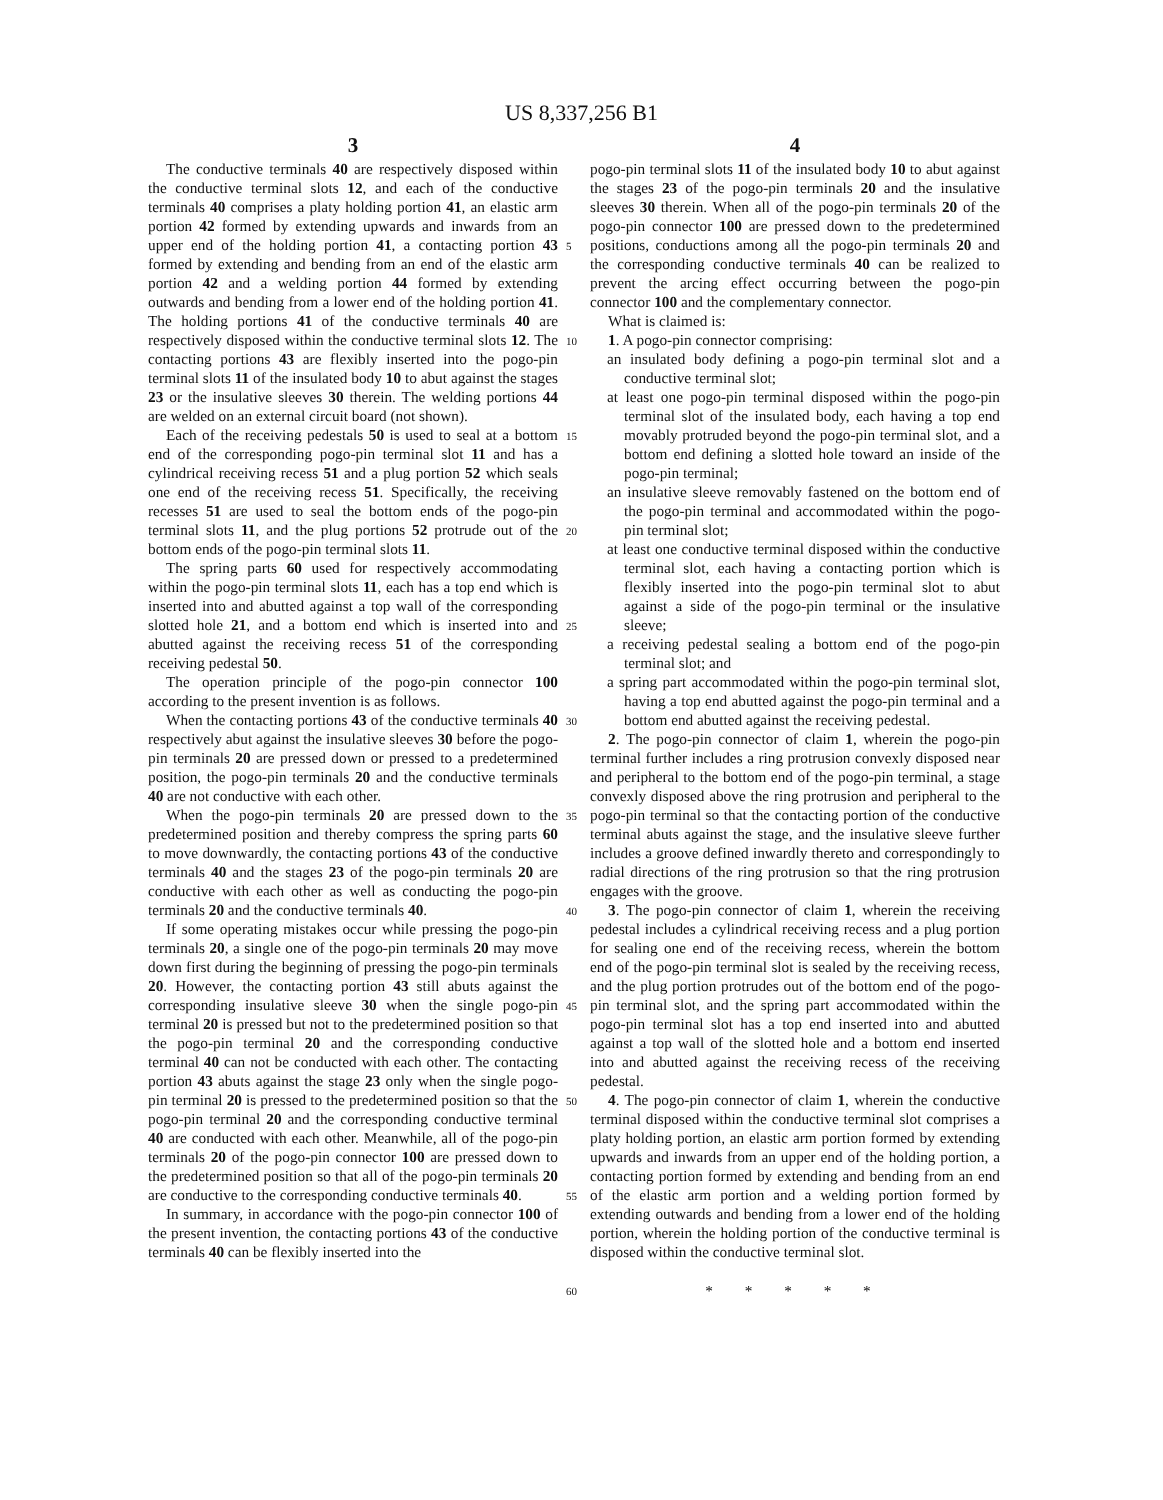US 8,337,256 B1
3
The conductive terminals 40 are respectively disposed within the conductive terminal slots 12, and each of the conductive terminals 40 comprises a platy holding portion 41, an elastic arm portion 42 formed by extending upwards and inwards from an upper end of the holding portion 41, a contacting portion 43 formed by extending and bending from an end of the elastic arm portion 42 and a welding portion 44 formed by extending outwards and bending from a lower end of the holding portion 41. The holding portions 41 of the conductive terminals 40 are respectively disposed within the conductive terminal slots 12. The contacting portions 43 are flexibly inserted into the pogo-pin terminal slots 11 of the insulated body 10 to abut against the stages 23 or the insulative sleeves 30 therein. The welding portions 44 are welded on an external circuit board (not shown).
Each of the receiving pedestals 50 is used to seal at a bottom end of the corresponding pogo-pin terminal slot 11 and has a cylindrical receiving recess 51 and a plug portion 52 which seals one end of the receiving recess 51. Specifically, the receiving recesses 51 are used to seal the bottom ends of the pogo-pin terminal slots 11, and the plug portions 52 protrude out of the bottom ends of the pogo-pin terminal slots 11.
The spring parts 60 used for respectively accommodating within the pogo-pin terminal slots 11, each has a top end which is inserted into and abutted against a top wall of the corresponding slotted hole 21, and a bottom end which is inserted into and abutted against the receiving recess 51 of the corresponding receiving pedestal 50.
The operation principle of the pogo-pin connector 100 according to the present invention is as follows.
When the contacting portions 43 of the conductive terminals 40 respectively abut against the insulative sleeves 30 before the pogo-pin terminals 20 are pressed down or pressed to a predetermined position, the pogo-pin terminals 20 and the conductive terminals 40 are not conductive with each other.
When the pogo-pin terminals 20 are pressed down to the predetermined position and thereby compress the spring parts 60 to move downwardly, the contacting portions 43 of the conductive terminals 40 and the stages 23 of the pogo-pin terminals 20 are conductive with each other as well as conducting the pogo-pin terminals 20 and the conductive terminals 40.
If some operating mistakes occur while pressing the pogo-pin terminals 20, a single one of the pogo-pin terminals 20 may move down first during the beginning of pressing the pogo-pin terminals 20. However, the contacting portion 43 still abuts against the corresponding insulative sleeve 30 when the single pogo-pin terminal 20 is pressed but not to the predetermined position so that the pogo-pin terminal 20 and the corresponding conductive terminal 40 can not be conducted with each other. The contacting portion 43 abuts against the stage 23 only when the single pogo-pin terminal 20 is pressed to the predetermined position so that the pogo-pin terminal 20 and the corresponding conductive terminal 40 are conducted with each other. Meanwhile, all of the pogo-pin terminals 20 of the pogo-pin connector 100 are pressed down to the predetermined position so that all of the pogo-pin terminals 20 are conductive to the corresponding conductive terminals 40.
In summary, in accordance with the pogo-pin connector 100 of the present invention, the contacting portions 43 of the conductive terminals 40 can be flexibly inserted into the
4
pogo-pin terminal slots 11 of the insulated body 10 to abut against the stages 23 of the pogo-pin terminals 20 and the insulative sleeves 30 therein. When all of the pogo-pin terminals 20 of the pogo-pin connector 100 are pressed down to the predetermined positions, conductions among all the pogo-pin terminals 20 and the corresponding conductive terminals 40 can be realized to prevent the arcing effect occurring between the pogo-pin connector 100 and the complementary connector.
What is claimed is:
1. A pogo-pin connector comprising:
an insulated body defining a pogo-pin terminal slot and a conductive terminal slot;
at least one pogo-pin terminal disposed within the pogo-pin terminal slot of the insulated body, each having a top end movably protruded beyond the pogo-pin terminal slot, and a bottom end defining a slotted hole toward an inside of the pogo-pin terminal;
an insulative sleeve removably fastened on the bottom end of the pogo-pin terminal and accommodated within the pogo-pin terminal slot;
at least one conductive terminal disposed within the conductive terminal slot, each having a contacting portion which is flexibly inserted into the pogo-pin terminal slot to abut against a side of the pogo-pin terminal or the insulative sleeve;
a receiving pedestal sealing a bottom end of the pogo-pin terminal slot; and
a spring part accommodated within the pogo-pin terminal slot, having a top end abutted against the pogo-pin terminal and a bottom end abutted against the receiving pedestal.
2. The pogo-pin connector of claim 1, wherein the pogo-pin terminal further includes a ring protrusion convexly disposed near and peripheral to the bottom end of the pogo-pin terminal, a stage convexly disposed above the ring protrusion and peripheral to the pogo-pin terminal so that the contacting portion of the conductive terminal abuts against the stage, and the insulative sleeve further includes a groove defined inwardly thereto and correspondingly to radial directions of the ring protrusion so that the ring protrusion engages with the groove.
3. The pogo-pin connector of claim 1, wherein the receiving pedestal includes a cylindrical receiving recess and a plug portion for sealing one end of the receiving recess, wherein the bottom end of the pogo-pin terminal slot is sealed by the receiving recess, and the plug portion protrudes out of the bottom end of the pogo-pin terminal slot, and the spring part accommodated within the pogo-pin terminal slot has a top end inserted into and abutted against a top wall of the slotted hole and a bottom end inserted into and abutted against the receiving recess of the receiving pedestal.
4. The pogo-pin connector of claim 1, wherein the conductive terminal disposed within the conductive terminal slot comprises a platy holding portion, an elastic arm portion formed by extending upwards and inwards from an upper end of the holding portion, a contacting portion formed by extending and bending from an end of the elastic arm portion and a welding portion formed by extending outwards and bending from a lower end of the holding portion, wherein the holding portion of the conductive terminal is disposed within the conductive terminal slot.
* * * * *
5
10
15
20
25
30
35
40
45
50
55
60